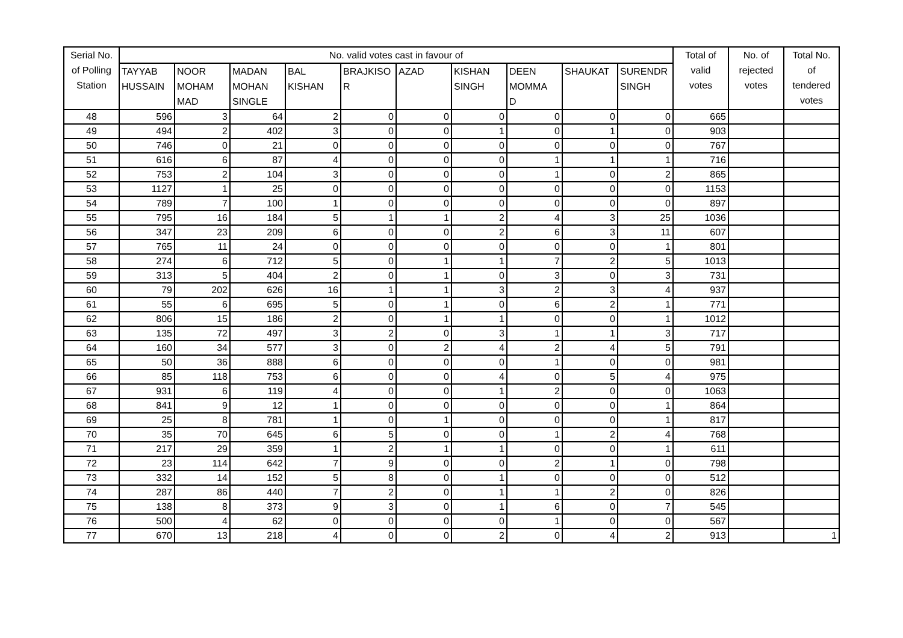| Serial No. of Polling Station | No. valid votes cast in favour of | | | | | | | | | | Total of valid votes | No. of rejected votes | Total No. of tendered votes |
| --- | --- | --- | --- | --- | --- | --- | --- | --- | --- | --- | --- | --- | --- |
| | TAYYAB HUSSAIN | NOOR MOHAM MAD | MADAN MOHAN SINGLE | BAL KISHAN | BRAJKISO R | AZAD | KISHAN SINGH | DEEN MOMMA D | SHAUKAT | SURENDR SINGH | | | |
| 48 | 596 | 3 | 64 | 2 | 0 | 0 | 0 | 0 | 0 | 0 | 665 | | |
| 49 | 494 | 2 | 402 | 3 | 0 | 0 | 1 | 0 | 1 | 0 | 903 | | |
| 50 | 746 | 0 | 21 | 0 | 0 | 0 | 0 | 0 | 0 | 0 | 767 | | |
| 51 | 616 | 6 | 87 | 4 | 0 | 0 | 0 | 1 | 1 | 1 | 716 | | |
| 52 | 753 | 2 | 104 | 3 | 0 | 0 | 0 | 1 | 0 | 2 | 865 | | |
| 53 | 1127 | 1 | 25 | 0 | 0 | 0 | 0 | 0 | 0 | 0 | 1153 | | |
| 54 | 789 | 7 | 100 | 1 | 0 | 0 | 0 | 0 | 0 | 0 | 897 | | |
| 55 | 795 | 16 | 184 | 5 | 1 | 1 | 2 | 4 | 3 | 25 | 1036 | | |
| 56 | 347 | 23 | 209 | 6 | 0 | 0 | 2 | 6 | 3 | 11 | 607 | | |
| 57 | 765 | 11 | 24 | 0 | 0 | 0 | 0 | 0 | 0 | 1 | 801 | | |
| 58 | 274 | 6 | 712 | 5 | 0 | 1 | 1 | 7 | 2 | 5 | 1013 | | |
| 59 | 313 | 5 | 404 | 2 | 0 | 1 | 0 | 3 | 0 | 3 | 731 | | |
| 60 | 79 | 202 | 626 | 16 | 1 | 1 | 3 | 2 | 3 | 4 | 937 | | |
| 61 | 55 | 6 | 695 | 5 | 0 | 1 | 0 | 6 | 2 | 1 | 771 | | |
| 62 | 806 | 15 | 186 | 2 | 0 | 1 | 1 | 0 | 0 | 1 | 1012 | | |
| 63 | 135 | 72 | 497 | 3 | 2 | 0 | 3 | 1 | 1 | 3 | 717 | | |
| 64 | 160 | 34 | 577 | 3 | 0 | 2 | 4 | 2 | 4 | 5 | 791 | | |
| 65 | 50 | 36 | 888 | 6 | 0 | 0 | 0 | 1 | 0 | 0 | 981 | | |
| 66 | 85 | 118 | 753 | 6 | 0 | 0 | 4 | 0 | 5 | 4 | 975 | | |
| 67 | 931 | 6 | 119 | 4 | 0 | 0 | 1 | 2 | 0 | 0 | 1063 | | |
| 68 | 841 | 9 | 12 | 1 | 0 | 0 | 0 | 0 | 0 | 1 | 864 | | |
| 69 | 25 | 8 | 781 | 1 | 0 | 1 | 0 | 0 | 0 | 1 | 817 | | |
| 70 | 35 | 70 | 645 | 6 | 5 | 0 | 0 | 1 | 2 | 4 | 768 | | |
| 71 | 217 | 29 | 359 | 1 | 2 | 1 | 1 | 0 | 0 | 1 | 611 | | |
| 72 | 23 | 114 | 642 | 7 | 9 | 0 | 0 | 2 | 1 | 0 | 798 | | |
| 73 | 332 | 14 | 152 | 5 | 8 | 0 | 1 | 0 | 0 | 0 | 512 | | |
| 74 | 287 | 86 | 440 | 7 | 2 | 0 | 1 | 1 | 2 | 0 | 826 | | |
| 75 | 138 | 8 | 373 | 9 | 3 | 0 | 1 | 6 | 0 | 7 | 545 | | |
| 76 | 500 | 4 | 62 | 0 | 0 | 0 | 0 | 1 | 0 | 0 | 567 | | |
| 77 | 670 | 13 | 218 | 4 | 0 | 0 | 2 | 0 | 4 | 2 | 913 | | 1 |